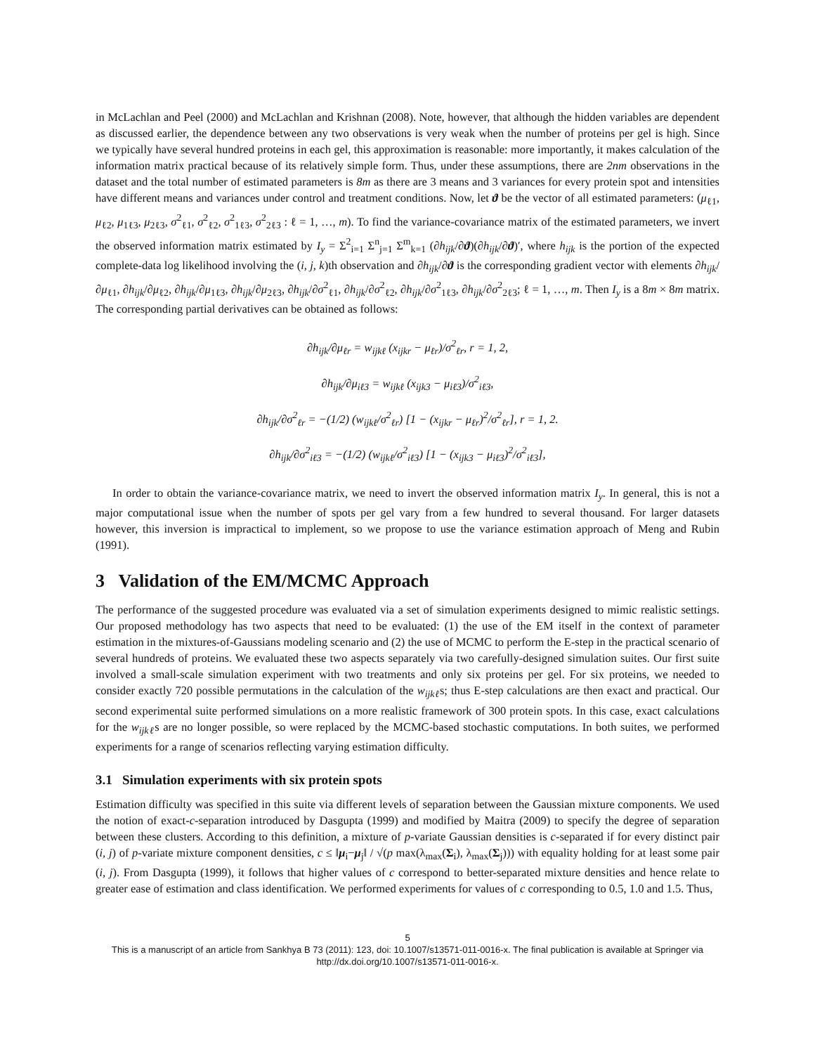in McLachlan and Peel (2000) and McLachlan and Krishnan (2008). Note, however, that although the hidden variables are dependent as discussed earlier, the dependence between any two observations is very weak when the number of proteins per gel is high. Since we typically have several hundred proteins in each gel, this approximation is reasonable: more importantly, it makes calculation of the information matrix practical because of its relatively simple form. Thus, under these assumptions, there are 2nm observations in the dataset and the total number of estimated parameters is 8m as there are 3 means and 3 variances for every protein spot and intensities have different means and variances under control and treatment conditions. Now, let ϑ be the vector of all estimated parameters: (μ<sub>ℓ1</sub>, μ<sub>ℓ2</sub>, μ<sub>1ℓ3</sub>, μ<sub>2ℓ3</sub>, σ<sup>2</sup><sub>ℓ1</sub>, σ<sup>2</sup><sub>ℓ2</sub>, σ<sup>2</sup><sub>1ℓ3</sub>, σ<sup>2</sup><sub>2ℓ3</sub> : ℓ = 1, …, m). To find the variance-covariance matrix of the estimated parameters, we invert the observed information matrix estimated by I<sub>y</sub> = Σ<sup>2</sup><sub>i=1</sub> Σ<sup>n</sup><sub>j=1</sub> Σ<sup>m</sup><sub>k=1</sub> (∂h<sub>ijk</sub>/∂ϑ)(∂h<sub>ijk</sub>/∂ϑ)′, where h<sub>ijk</sub> is the portion of the expected complete-data log likelihood involving the (i, j, k)th observation and ∂h<sub>ijk</sub>/∂ϑ is the corresponding gradient vector with elements ∂h<sub>ijk</sub>/∂μ<sub>ℓ1</sub>, ∂h<sub>ijk</sub>/∂μ<sub>ℓ2</sub>, ∂h<sub>ijk</sub>/∂μ<sub>1ℓ3</sub>, ∂h<sub>ijk</sub>/∂μ<sub>2ℓ3</sub>, ∂h<sub>ijk</sub>/∂σ<sup>2</sup><sub>ℓ1</sub>, ∂h<sub>ijk</sub>/∂σ<sup>2</sup><sub>ℓ2</sub>, ∂h<sub>ijk</sub>/∂σ<sup>2</sup><sub>1ℓ3</sub>, ∂h<sub>ijk</sub>/∂σ<sup>2</sup><sub>2ℓ3</sub>; ℓ = 1, …, m. Then I<sub>y</sub> is a 8m × 8m matrix. The corresponding partial derivatives can be obtained as follows:
∂h<sub>ijk</sub>/∂μ<sub>ℓr</sub> = w<sub>ijkℓ</sub> (x<sub>ijkr</sub> − μ<sub>ℓr</sub>)/σ<sup>2</sup><sub>ℓr</sub>, r = 1, 2,
∂h<sub>ijk</sub>/∂μ<sub>iℓ3</sub> = w<sub>ijkℓ</sub> (x<sub>ijk3</sub> − μ<sub>iℓ3</sub>)/σ<sup>2</sup><sub>iℓ3</sub>,
∂h<sub>ijk</sub>/∂σ<sup>2</sup><sub>ℓr</sub> = −(1/2) (w<sub>ijkℓ</sub>/σ<sup>2</sup><sub>ℓr</sub>) [1 − (x<sub>ijkr</sub> − μ<sub>ℓr</sub>)<sup>2</sup>/σ<sup>2</sup><sub>ℓr</sub>], r = 1, 2.
∂h<sub>ijk</sub>/∂σ<sup>2</sup><sub>iℓ3</sub> = −(1/2) (w<sub>ijkℓ</sub>/σ<sup>2</sup><sub>iℓ3</sub>) [1 − (x<sub>ijk3</sub> − μ<sub>iℓ3</sub>)<sup>2</sup>/σ<sup>2</sup><sub>iℓ3</sub>],
In order to obtain the variance-covariance matrix, we need to invert the observed information matrix I<sub>y</sub>. In general, this is not a major computational issue when the number of spots per gel vary from a few hundred to several thousand. For larger datasets however, this inversion is impractical to implement, so we propose to use the variance estimation approach of Meng and Rubin (1991).
3 Validation of the EM/MCMC Approach
The performance of the suggested procedure was evaluated via a set of simulation experiments designed to mimic realistic settings. Our proposed methodology has two aspects that need to be evaluated: (1) the use of the EM itself in the context of parameter estimation in the mixtures-of-Gaussians modeling scenario and (2) the use of MCMC to perform the E-step in the practical scenario of several hundreds of proteins. We evaluated these two aspects separately via two carefully-designed simulation suites. Our first suite involved a small-scale simulation experiment with two treatments and only six proteins per gel. For six proteins, we needed to consider exactly 720 possible permutations in the calculation of the w<sub>ijkℓ</sub>s; thus E-step calculations are then exact and practical. Our second experimental suite performed simulations on a more realistic framework of 300 protein spots. In this case, exact calculations for the w<sub>ijkℓ</sub>s are no longer possible, so were replaced by the MCMC-based stochastic computations. In both suites, we performed experiments for a range of scenarios reflecting varying estimation difficulty.
3.1 Simulation experiments with six protein spots
Estimation difficulty was specified in this suite via different levels of separation between the Gaussian mixture components. We used the notion of exact-c-separation introduced by Dasgupta (1999) and modified by Maitra (2009) to specify the degree of separation between these clusters. According to this definition, a mixture of p-variate Gaussian densities is c-separated if for every distinct pair (i, j) of p-variate mixture component densities, c ≤ ‖μ<sub>i</sub>−μ<sub>j</sub>‖ / √(p max(λ<sub>max</sub>(Σ<sub>i</sub>), λ<sub>max</sub>(Σ<sub>j</sub>))) with equality holding for at least some pair (i, j). From Dasgupta (1999), it follows that higher values of c correspond to better-separated mixture densities and hence relate to greater ease of estimation and class identification. We performed experiments for values of c corresponding to 0.5, 1.0 and 1.5. Thus,
5
This is a manuscript of an article from Sankhya B 73 (2011): 123, doi: 10.1007/s13571-011-0016-x. The final publication is available at Springer via http://dx.doi.org/10.1007/s13571-011-0016-x.